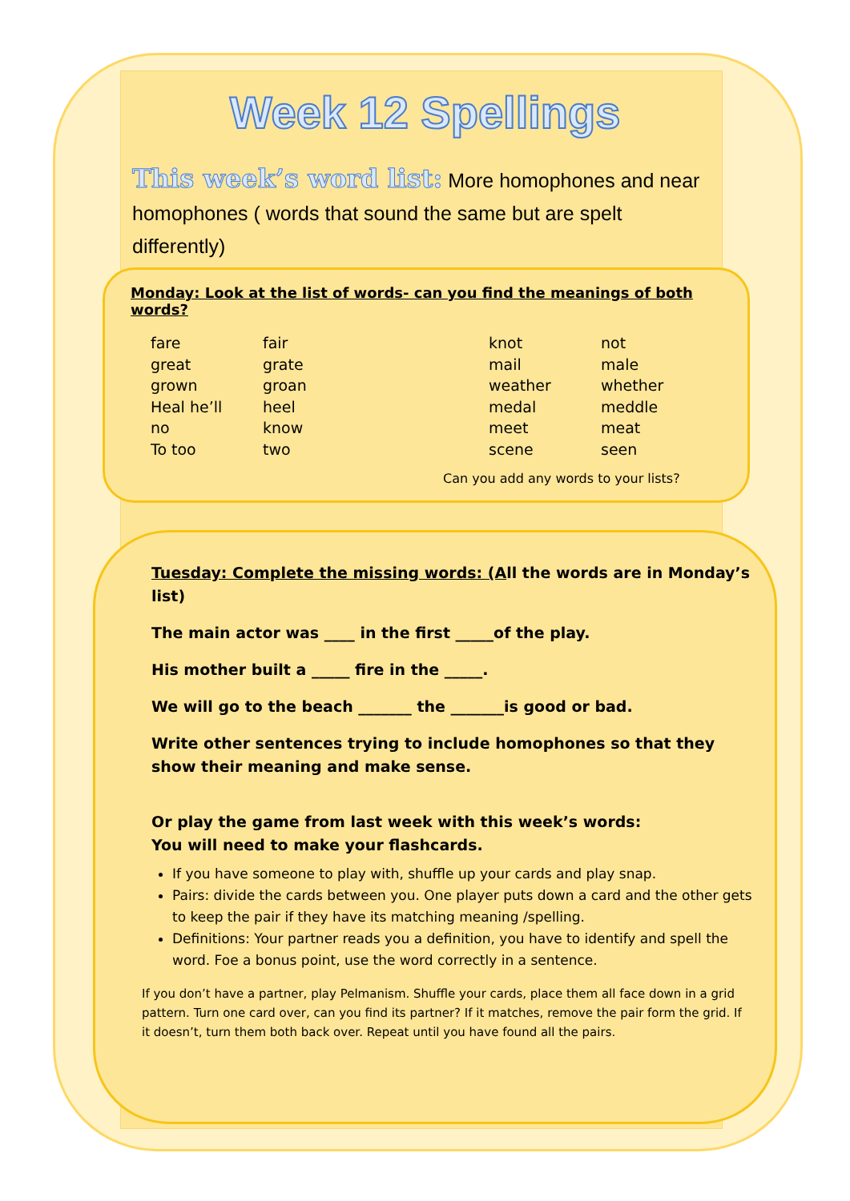Week 12 Spellings
This week’s word list: More homophones and near homophones ( words that sound the same but are spelt differently)
Monday: Look at the list of words- can you find the meanings of both words?
| fare | fair | knot | not |
| great | grate | mail | male |
| grown | groan | weather | whether |
| Heal he’ll | heel | medal | meddle |
| no | know | meet | meat |
| To too | two | scene | seen |
Can you add any words to your lists?
Tuesday: Complete the missing words: (All the words are in Monday’s list)
The main actor was ____ in the first _____of the play.
His mother built a _____ fire in the _____.
We will go to the beach _______ the _______is good or bad.
Write other sentences trying to include homophones so that they show their meaning and make sense.
Or play the game from last week with this week’s words:
You will need to make your flashcards.
If you have someone to play with, shuffle up your cards and play snap.
Pairs: divide the cards between you. One player puts down a card and the other gets to keep the pair if they have its matching meaning /spelling.
Definitions: Your partner reads you a definition, you have to identify and spell the word. Foe a bonus point, use the word correctly in a sentence.
If you don’t have a partner, play Pelmanism. Shuffle your cards, place them all face down in a grid pattern. Turn one card over, can you find its partner? If it matches, remove the pair form the grid. If it doesn’t, turn them both back over. Repeat until you have found all the pairs.